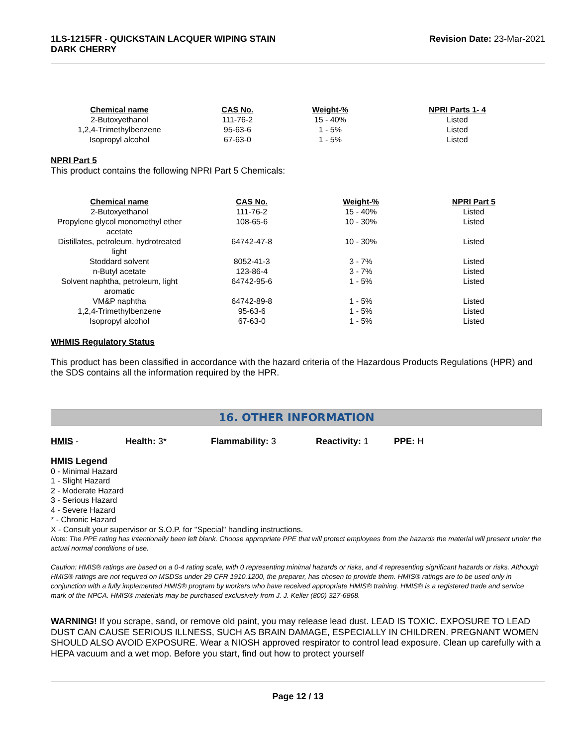1LS-1215FR - QUICKSTAIN LACQUER WIPING STAIN
DARK CHERRY
Revision Date: 23-Mar-2021
| Chemical name | CAS No. | Weight-% | NPRI Parts 1- 4 |
| --- | --- | --- | --- |
| 2-Butoxyethanol | 111-76-2 | 15 - 40% | Listed |
| 1,2,4-Trimethylbenzene | 95-63-6 | 1 - 5% | Listed |
| Isopropyl alcohol | 67-63-0 | 1 - 5% | Listed |
NPRI Part 5
This product contains the following NPRI Part 5 Chemicals:
| Chemical name | CAS No. | Weight-% | NPRI Part 5 |
| --- | --- | --- | --- |
| 2-Butoxyethanol | 111-76-2 | 15 - 40% | Listed |
| Propylene glycol monomethyl ether acetate | 108-65-6 | 10 - 30% | Listed |
| Distillates, petroleum, hydrotreated light | 64742-47-8 | 10 - 30% | Listed |
| Stoddard solvent | 8052-41-3 | 3 - 7% | Listed |
| n-Butyl acetate | 123-86-4 | 3 - 7% | Listed |
| Solvent naphtha, petroleum, light aromatic | 64742-95-6 | 1 - 5% | Listed |
| VM&P naphtha | 64742-89-8 | 1 - 5% | Listed |
| 1,2,4-Trimethylbenzene | 95-63-6 | 1 - 5% | Listed |
| Isopropyl alcohol | 67-63-0 | 1 - 5% | Listed |
WHMIS Regulatory Status
This product has been classified in accordance with the hazard criteria of the Hazardous Products Regulations (HPR) and the SDS contains all the information required by the HPR.
16. OTHER INFORMATION
HMIS - Health: 3* Flammability: 3 Reactivity: 1 PPE: H
HMIS Legend
0 - Minimal Hazard
1 - Slight Hazard
2 - Moderate Hazard
3 - Serious Hazard
4 - Severe Hazard
* - Chronic Hazard
X - Consult your supervisor or S.O.P. for "Special" handling instructions.
Note: The PPE rating has intentionally been left blank. Choose appropriate PPE that will protect employees from the hazards the material will present under the actual normal conditions of use.
Caution: HMIS® ratings are based on a 0-4 rating scale, with 0 representing minimal hazards or risks, and 4 representing significant hazards or risks. Although HMIS® ratings are not required on MSDSs under 29 CFR 1910.1200, the preparer, has chosen to provide them. HMIS® ratings are to be used only in conjunction with a fully implemented HMIS® program by workers who have received appropriate HMIS® training. HMIS® is a registered trade and service mark of the NPCA. HMIS® materials may be purchased exclusively from J. J. Keller (800) 327-6868.
WARNING! If you scrape, sand, or remove old paint, you may release lead dust. LEAD IS TOXIC. EXPOSURE TO LEAD DUST CAN CAUSE SERIOUS ILLNESS, SUCH AS BRAIN DAMAGE, ESPECIALLY IN CHILDREN. PREGNANT WOMEN SHOULD ALSO AVOID EXPOSURE. Wear a NIOSH approved respirator to control lead exposure. Clean up carefully with a HEPA vacuum and a wet mop. Before you start, find out how to protect yourself
Page 12 / 13